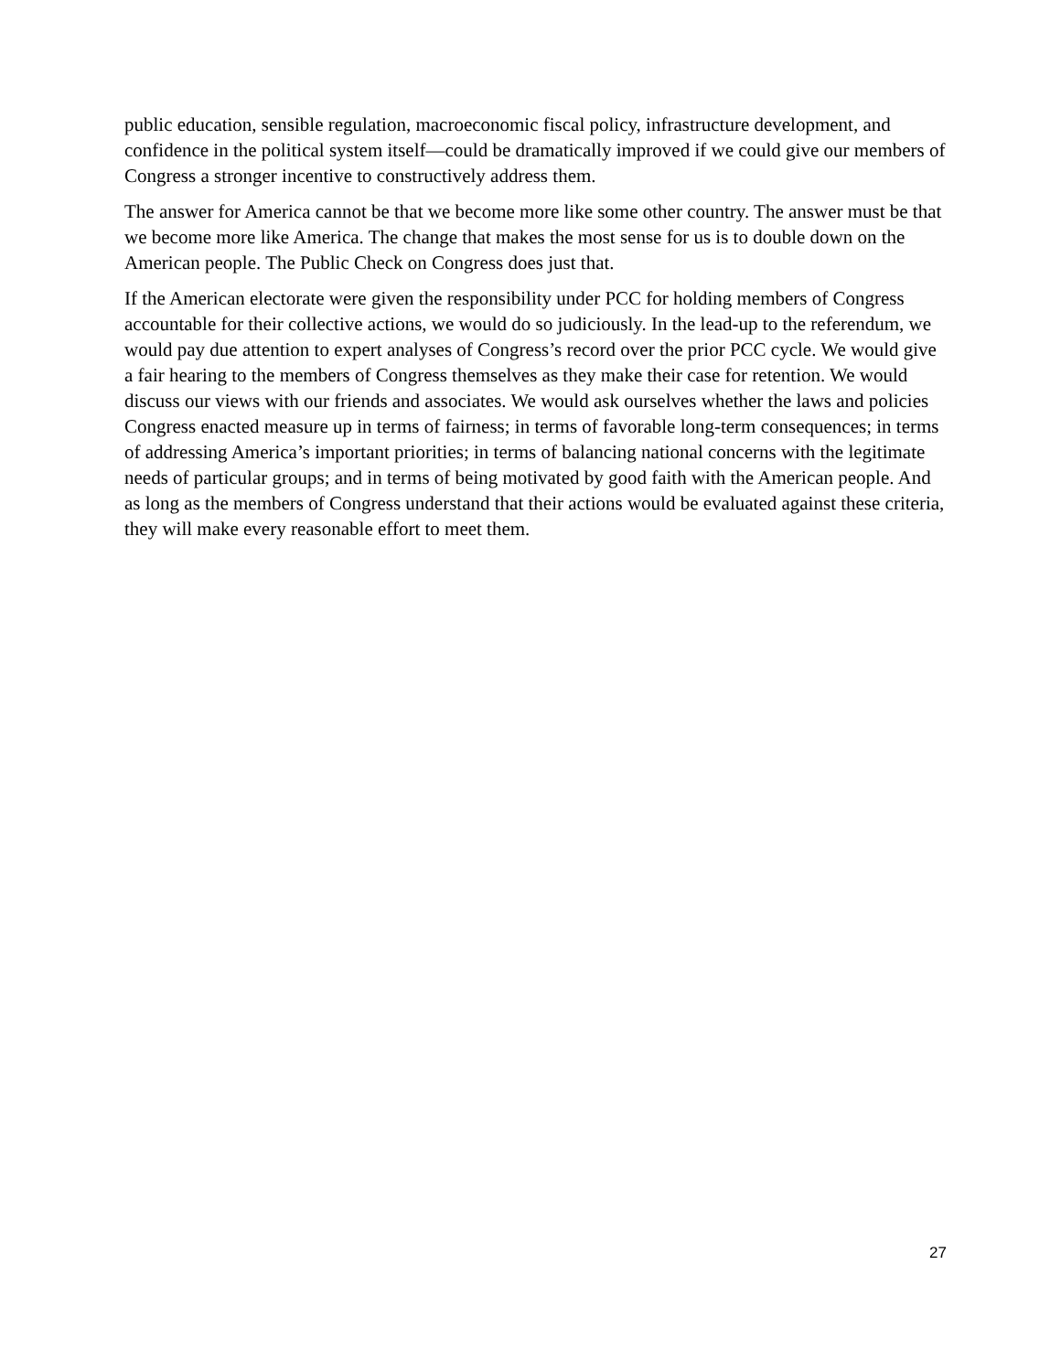public education, sensible regulation, macroeconomic fiscal policy, infrastructure development, and confidence in the political system itself—could be dramatically improved if we could give our members of Congress a stronger incentive to constructively address them.
The answer for America cannot be that we become more like some other country. The answer must be that we become more like America. The change that makes the most sense for us is to double down on the American people. The Public Check on Congress does just that.
If the American electorate were given the responsibility under PCC for holding members of Congress accountable for their collective actions, we would do so judiciously. In the lead-up to the referendum, we would pay due attention to expert analyses of Congress’s record over the prior PCC cycle. We would give a fair hearing to the members of Congress themselves as they make their case for retention. We would discuss our views with our friends and associates. We would ask ourselves whether the laws and policies Congress enacted measure up in terms of fairness; in terms of favorable long-term consequences; in terms of addressing America’s important priorities; in terms of balancing national concerns with the legitimate needs of particular groups; and in terms of being motivated by good faith with the American people. And as long as the members of Congress understand that their actions would be evaluated against these criteria, they will make every reasonable effort to meet them.
27